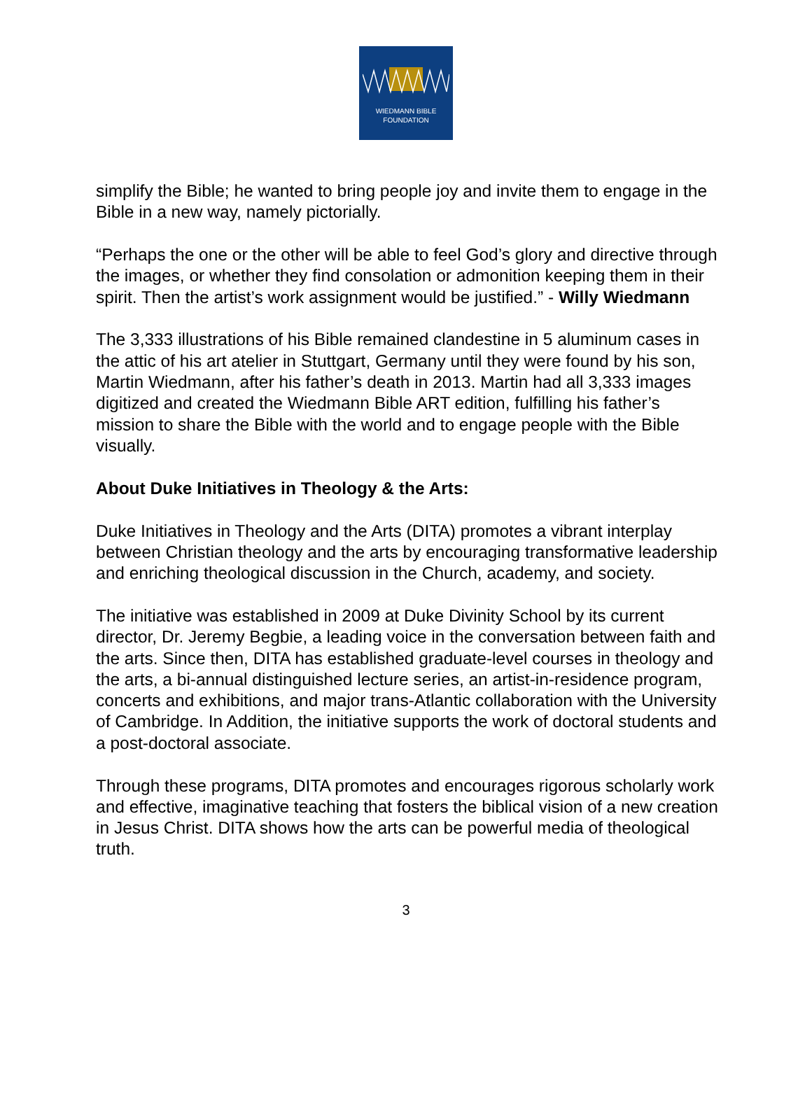WIEDMANN BIBLE
FOUNDATION
simplify the Bible; he wanted to bring people joy and invite them to engage in the Bible in a new way, namely pictorially.
“Perhaps the one or the other will be able to feel God’s glory and directive through the images, or whether they find consolation or admonition keeping them in their spirit. Then the artist’s work assignment would be justified.” - Willy Wiedmann
The 3,333 illustrations of his Bible remained clandestine in 5 aluminum cases in the attic of his art atelier in Stuttgart, Germany until they were found by his son, Martin Wiedmann, after his father’s death in 2013. Martin had all 3,333 images digitized and created the Wiedmann Bible ART edition, fulfilling his father’s mission to share the Bible with the world and to engage people with the Bible visually.
About Duke Initiatives in Theology & the Arts:
Duke Initiatives in Theology and the Arts (DITA) promotes a vibrant interplay between Christian theology and the arts by encouraging transformative leadership and enriching theological discussion in the Church, academy, and society.
The initiative was established in 2009 at Duke Divinity School by its current director, Dr. Jeremy Begbie, a leading voice in the conversation between faith and the arts. Since then, DITA has established graduate-level courses in theology and the arts, a bi-annual distinguished lecture series, an artist-in-residence program, concerts and exhibitions, and major trans-Atlantic collaboration with the University of Cambridge. In Addition, the initiative supports the work of doctoral students and a post-doctoral associate.
Through these programs, DITA promotes and encourages rigorous scholarly work and effective, imaginative teaching that fosters the biblical vision of a new creation in Jesus Christ. DITA shows how the arts can be powerful media of theological truth.
3